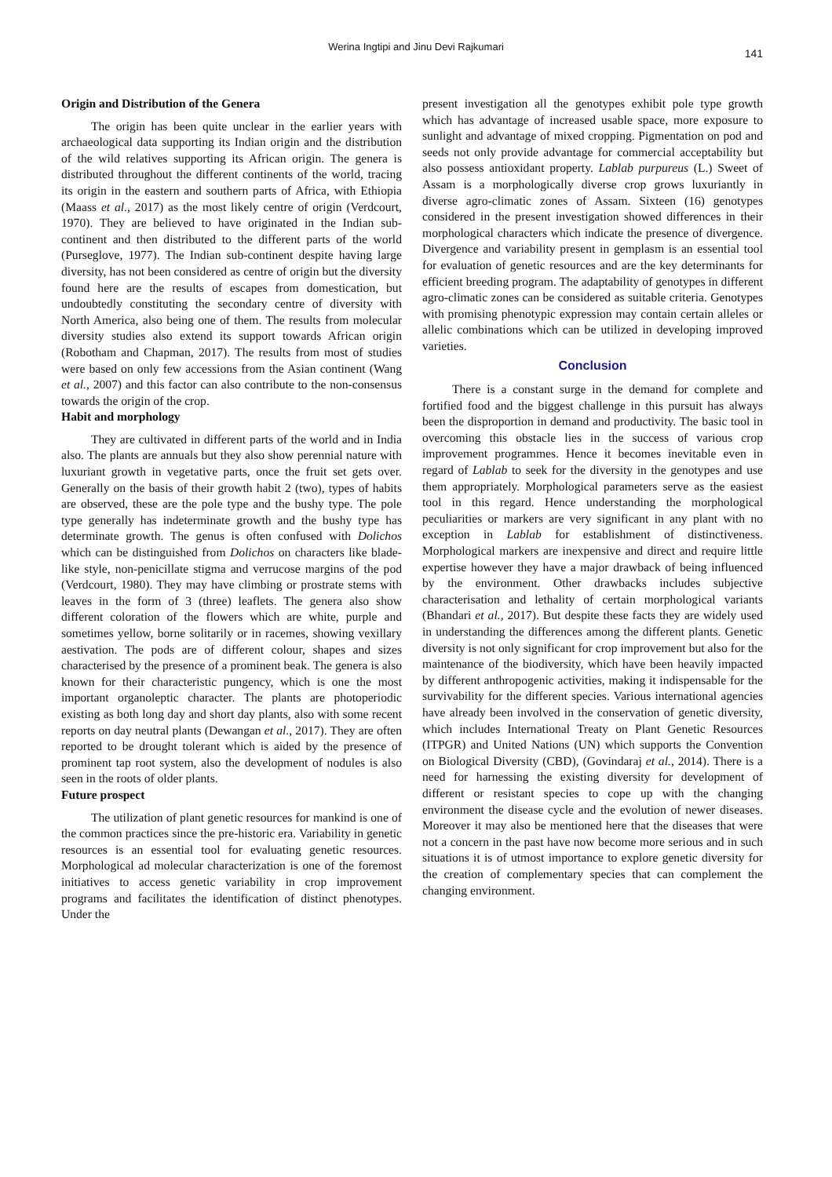Werina Ingtipi and Jinu Devi Rajkumari
141
Origin and Distribution of the Genera
The origin has been quite unclear in the earlier years with archaeological data supporting its Indian origin and the distribution of the wild relatives supporting its African origin. The genera is distributed throughout the different continents of the world, tracing its origin in the eastern and southern parts of Africa, with Ethiopia (Maass et al., 2017) as the most likely centre of origin (Verdcourt, 1970). They are believed to have originated in the Indian sub-continent and then distributed to the different parts of the world (Purseglove, 1977). The Indian sub-continent despite having large diversity, has not been considered as centre of origin but the diversity found here are the results of escapes from domestication, but undoubtedly constituting the secondary centre of diversity with North America, also being one of them. The results from molecular diversity studies also extend its support towards African origin (Robotham and Chapman, 2017). The results from most of studies were based on only few accessions from the Asian continent (Wang et al., 2007) and this factor can also contribute to the non-consensus towards the origin of the crop.
Habit and morphology
They are cultivated in different parts of the world and in India also. The plants are annuals but they also show perennial nature with luxuriant growth in vegetative parts, once the fruit set gets over. Generally on the basis of their growth habit 2 (two), types of habits are observed, these are the pole type and the bushy type. The pole type generally has indeterminate growth and the bushy type has determinate growth. The genus is often confused with Dolichos which can be distinguished from Dolichos on characters like blade-like style, non-penicillate stigma and verrucose margins of the pod (Verdcourt, 1980). They may have climbing or prostrate stems with leaves in the form of 3 (three) leaflets. The genera also show different coloration of the flowers which are white, purple and sometimes yellow, borne solitarily or in racemes, showing vexillary aestivation. The pods are of different colour, shapes and sizes characterised by the presence of a prominent beak. The genera is also known for their characteristic pungency, which is one the most important organoleptic character. The plants are photoperiodic existing as both long day and short day plants, also with some recent reports on day neutral plants (Dewangan et al., 2017). They are often reported to be drought tolerant which is aided by the presence of prominent tap root system, also the development of nodules is also seen in the roots of older plants.
Future prospect
The utilization of plant genetic resources for mankind is one of the common practices since the pre-historic era. Variability in genetic resources is an essential tool for evaluating genetic resources. Morphological ad molecular characterization is one of the foremost initiatives to access genetic variability in crop improvement programs and facilitates the identification of distinct phenotypes. Under the
present investigation all the genotypes exhibit pole type growth which has advantage of increased usable space, more exposure to sunlight and advantage of mixed cropping. Pigmentation on pod and seeds not only provide advantage for commercial acceptability but also possess antioxidant property. Lablab purpureus (L.) Sweet of Assam is a morphologically diverse crop grows luxuriantly in diverse agro-climatic zones of Assam. Sixteen (16) genotypes considered in the present investigation showed differences in their morphological characters which indicate the presence of divergence. Divergence and variability present in gemplasm is an essential tool for evaluation of genetic resources and are the key determinants for efficient breeding program. The adaptability of genotypes in different agro-climatic zones can be considered as suitable criteria. Genotypes with promising phenotypic expression may contain certain alleles or allelic combinations which can be utilized in developing improved varieties.
Conclusion
There is a constant surge in the demand for complete and fortified food and the biggest challenge in this pursuit has always been the disproportion in demand and productivity. The basic tool in overcoming this obstacle lies in the success of various crop improvement programmes. Hence it becomes inevitable even in regard of Lablab to seek for the diversity in the genotypes and use them appropriately. Morphological parameters serve as the easiest tool in this regard. Hence understanding the morphological peculiarities or markers are very significant in any plant with no exception in Lablab for establishment of distinctiveness. Morphological markers are inexpensive and direct and require little expertise however they have a major drawback of being influenced by the environment. Other drawbacks includes subjective characterisation and lethality of certain morphological variants (Bhandari et al., 2017). But despite these facts they are widely used in understanding the differences among the different plants. Genetic diversity is not only significant for crop improvement but also for the maintenance of the biodiversity, which have been heavily impacted by different anthropogenic activities, making it indispensable for the survivability for the different species. Various international agencies have already been involved in the conservation of genetic diversity, which includes International Treaty on Plant Genetic Resources (ITPGR) and United Nations (UN) which supports the Convention on Biological Diversity (CBD), (Govindaraj et al., 2014). There is a need for harnessing the existing diversity for development of different or resistant species to cope up with the changing environment the disease cycle and the evolution of newer diseases. Moreover it may also be mentioned here that the diseases that were not a concern in the past have now become more serious and in such situations it is of utmost importance to explore genetic diversity for the creation of complementary species that can complement the changing environment.